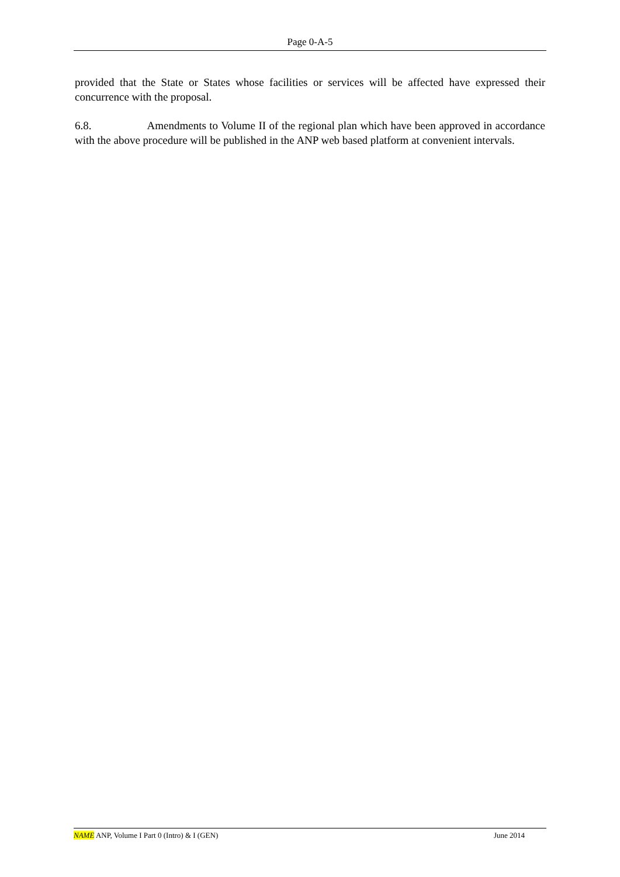Page 0-A-5
provided that the State or States whose facilities or services will be affected have expressed their concurrence with the proposal.
6.8. Amendments to Volume II of the regional plan which have been approved in accordance with the above procedure will be published in the ANP web based platform at convenient intervals.
NAME ANP, Volume I Part 0 (Intro) & I (GEN) June 2014